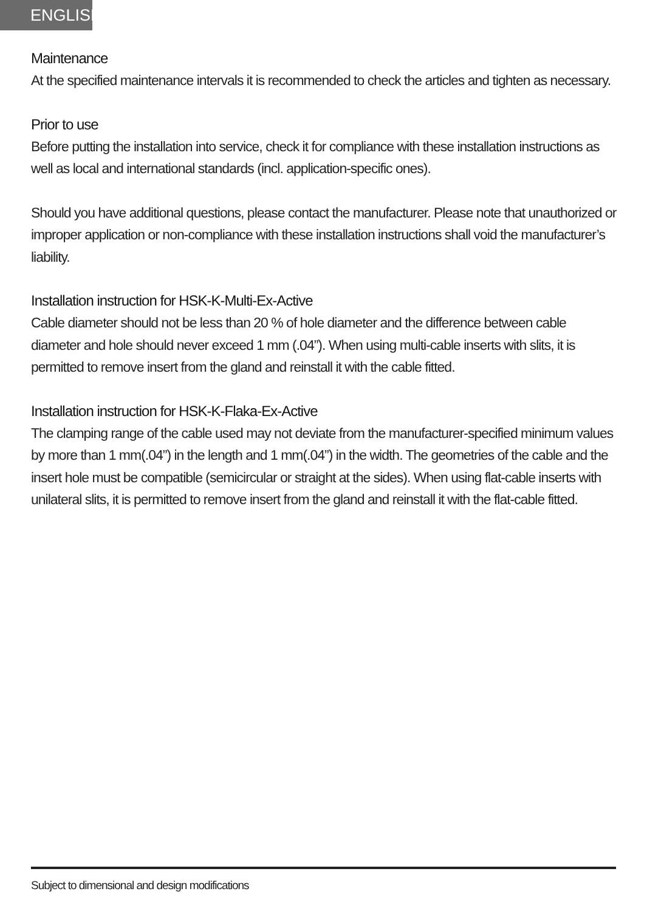ENGLISH
Maintenance
At the specified maintenance intervals it is recommended to check the articles and tighten as necessary.
Prior to use
Before putting the installation into service, check it for compliance with these installation instructions as well as local and international standards (incl. application-specific ones).
Should you have additional questions, please contact the manufacturer. Please note that unauthorized or improper application or non-compliance with these installation instructions shall void the manufacturer’s liability.
Installation instruction for HSK-K-Multi-Ex-Active
Cable diameter should not be less than 20 % of hole diameter and the difference between cable diameter and hole should never exceed 1 mm (.04”). When using multi-cable inserts with slits, it is permitted to remove insert from the gland and reinstall it with the cable fitted.
Installation instruction for HSK-K-Flaka-Ex-Active
The clamping range of the cable used may not deviate from the manufacturer-specified minimum values by more than 1 mm(.04”) in the length and 1 mm(.04”) in the width. The geometries of the cable and the insert hole must be compatible (semicircular or straight at the sides). When using flat-cable inserts with unilateral slits, it is permitted to remove insert from the gland and reinstall it with the flat-cable fitted.
Subject to dimensional and design modifications